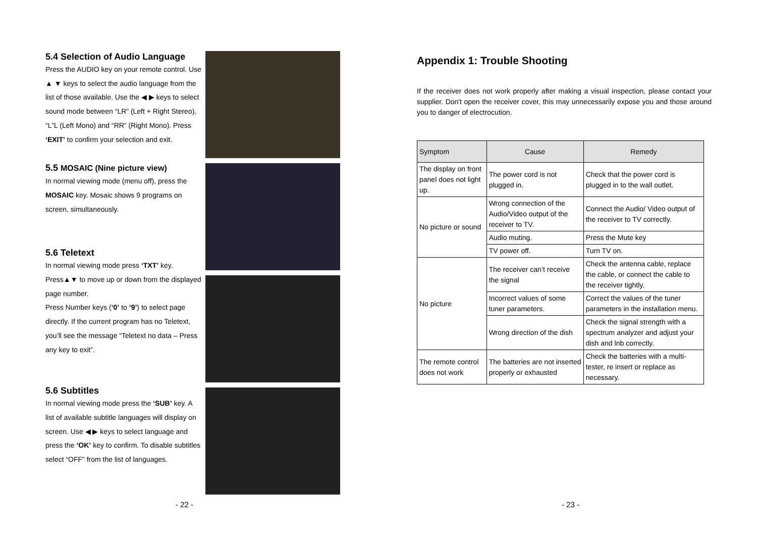5.4 Selection of Audio Language
Press the AUDIO key on your remote control. Use ▲ ▼ keys to select the audio language from the list of those available. Use the ◀ ▶ keys to select sound mode between “LR” (Left + Right Stereo), “L”L (Left Mono) and “RR” (Right Mono). Press ‘EXIT’ to confirm your selection and exit.
5.5 MOSAIC (Nine picture view)
In normal viewing mode (menu off), press the MOSAIC key. Mosaic shows 9 programs on screen, simultaneously.
5.6 Teletext
In normal viewing mode press ‘TXT’ key.
Press▲▼ to move up or down from the displayed page number.
Press Number keys (‘0’ to ‘9’) to select page directly. If the current program has no Teletext, you’ll see the message “Teletext no data – Press any key to exit”.
5.6 Subtitles
In normal viewing mode press the ‘SUB’ key. A list of available subtitle languages will display on screen. Use ◀ ▶ keys to select language and press the ‘OK’ key to confirm. To disable subtitles select “OFF” from the list of languages.
Appendix 1: Trouble Shooting
If the receiver does not work properly after making a visual inspection, please contact your supplier. Don't open the receiver cover, this may unnecessarily expose you and those around you to danger of electrocution.
| Symptom | Cause | Remedy |
| --- | --- | --- |
| The display on front panel does not light up. | The power cord is not plugged in. | Check that the power cord is plugged in to the wall outlet. |
| No picture or sound | Wrong connection of the Audio/Video output of the receiver to TV. | Connect the Audio/ Video output of the receiver to TV correctly. |
| | Audio muting. | Press the Mute key |
| | TV power off. | Turn TV on. |
| No picture | The receiver can’t receive the signal | Check the antenna cable, replace the cable, or connect the cable to the receiver tightly. |
| | Incorrect values of some tuner parameters. | Correct the values of the tuner parameters in the installation menu. |
| | Wrong direction of the dish | Check the signal strength with a spectrum analyzer and adjust your dish and lnb correctly. |
| The remote control does not work | The batteries are not inserted properly or exhausted | Check the batteries with a multi-tester, re insert or replace as necessary. |
- 22 - - 23 -